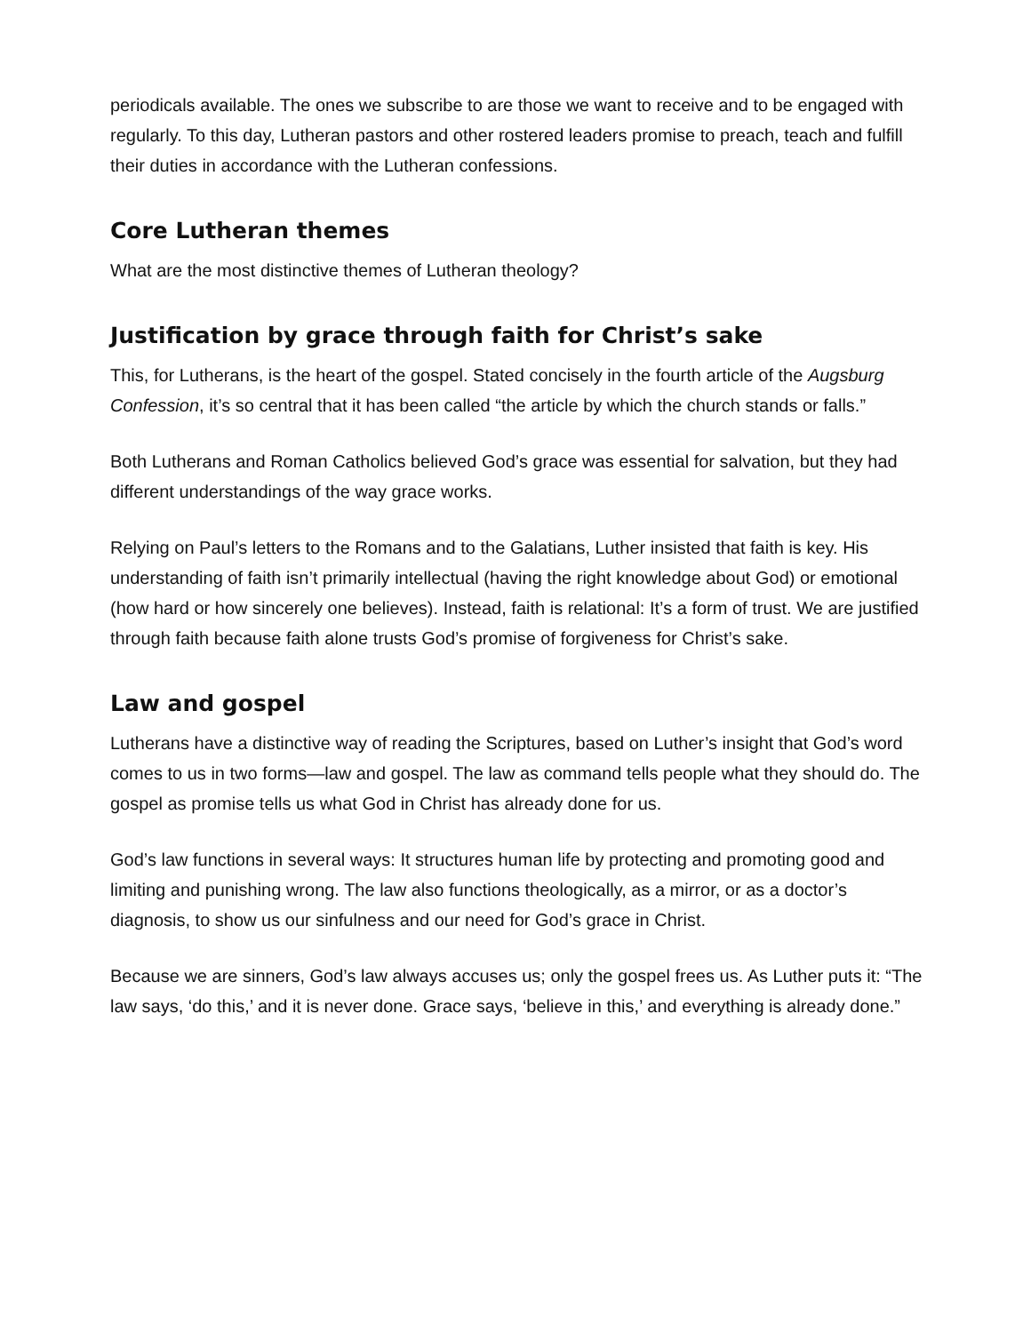periodicals available. The ones we subscribe to are those we want to receive and to be engaged with regularly. To this day, Lutheran pastors and other rostered leaders promise to preach, teach and fulfill their duties in accordance with the Lutheran confessions.
Core Lutheran themes
What are the most distinctive themes of Lutheran theology?
Justification by grace through faith for Christ’s sake
This, for Lutherans, is the heart of the gospel. Stated concisely in the fourth article of the Augsburg Confession, it’s so central that it has been called “the article by which the church stands or falls.”
Both Lutherans and Roman Catholics believed God’s grace was essential for salvation, but they had different understandings of the way grace works.
Relying on Paul’s letters to the Romans and to the Galatians, Luther insisted that faith is key. His understanding of faith isn’t primarily intellectual (having the right knowledge about God) or emotional (how hard or how sincerely one believes). Instead, faith is relational: It’s a form of trust. We are justified through faith because faith alone trusts God’s promise of forgiveness for Christ’s sake.
Law and gospel
Lutherans have a distinctive way of reading the Scriptures, based on Luther’s insight that God’s word comes to us in two forms—law and gospel. The law as command tells people what they should do. The gospel as promise tells us what God in Christ has already done for us.
God’s law functions in several ways: It structures human life by protecting and promoting good and limiting and punishing wrong. The law also functions theologically, as a mirror, or as a doctor’s diagnosis, to show us our sinfulness and our need for God’s grace in Christ.
Because we are sinners, God’s law always accuses us; only the gospel frees us. As Luther puts it: “The law says, ‘do this,’ and it is never done. Grace says, ‘believe in this,’ and everything is already done.”